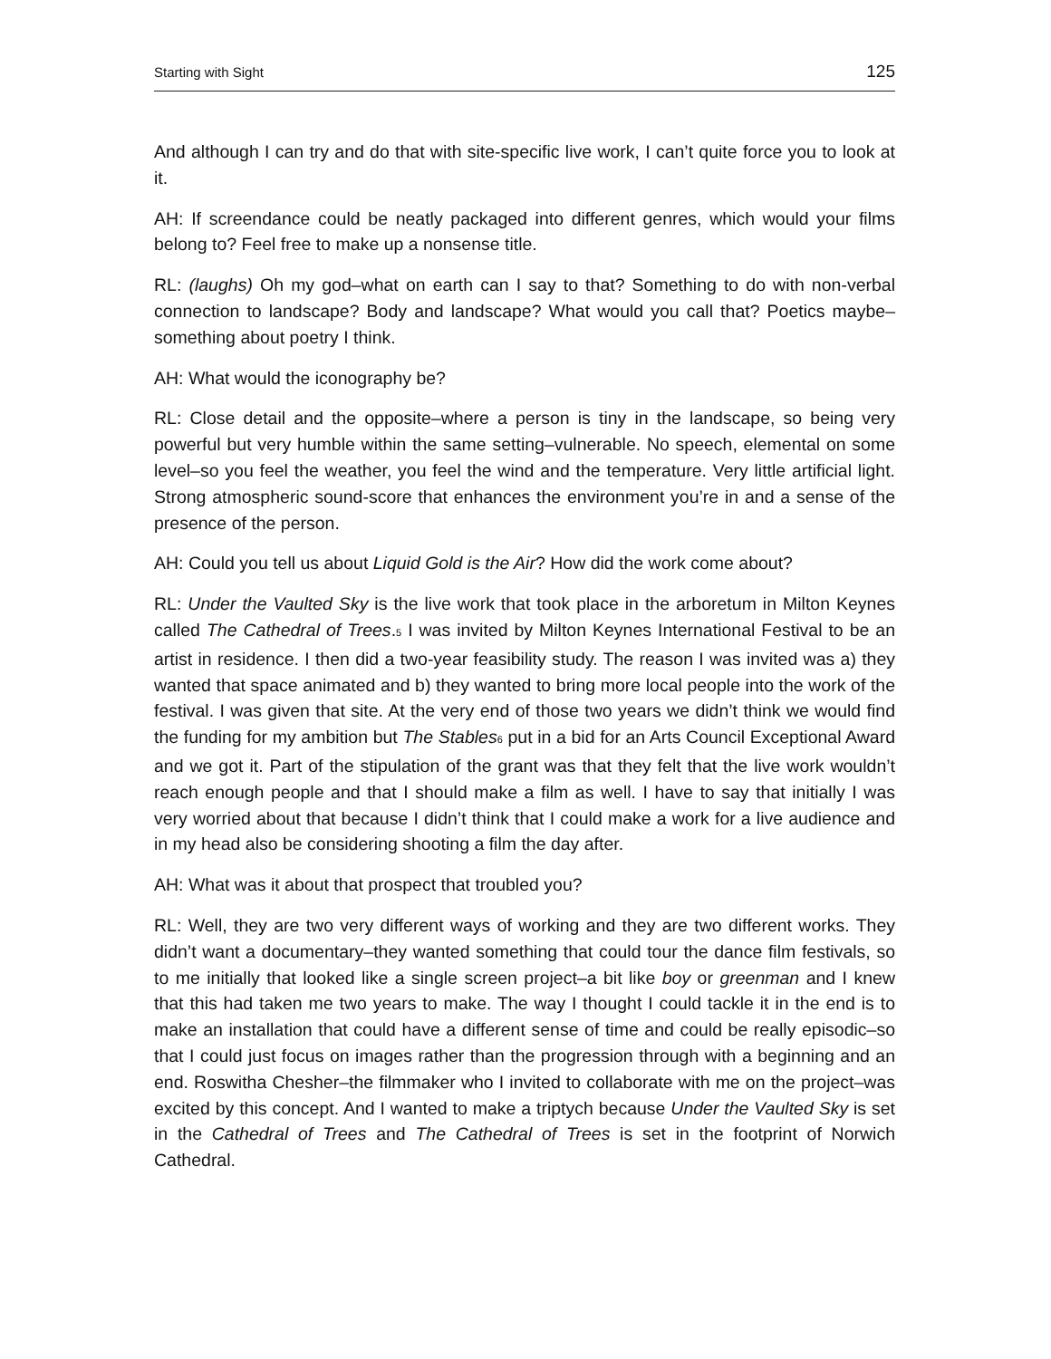Starting with Sight 125
And although I can try and do that with site-specific live work, I can’t quite force you to look at it.
AH: If screendance could be neatly packaged into different genres, which would your films belong to? Feel free to make up a nonsense title.
RL: (laughs) Oh my god–what on earth can I say to that? Something to do with non-verbal connection to landscape? Body and landscape? What would you call that? Poetics maybe–something about poetry I think.
AH: What would the iconography be?
RL: Close detail and the opposite–where a person is tiny in the landscape, so being very powerful but very humble within the same setting–vulnerable. No speech, elemental on some level–so you feel the weather, you feel the wind and the temperature. Very little artificial light. Strong atmospheric sound-score that enhances the environment you’re in and a sense of the presence of the person.
AH: Could you tell us about Liquid Gold is the Air? How did the work come about?
RL: Under the Vaulted Sky is the live work that took place in the arboretum in Milton Keynes called The Cathedral of Trees.<sup>5</sup> I was invited by Milton Keynes International Festival to be an artist in residence. I then did a two-year feasibility study. The reason I was invited was a) they wanted that space animated and b) they wanted to bring more local people into the work of the festival. I was given that site. At the very end of those two years we didn’t think we would find the funding for my ambition but The Stables<sup>6</sup> put in a bid for an Arts Council Exceptional Award and we got it. Part of the stipulation of the grant was that they felt that the live work wouldn’t reach enough people and that I should make a film as well. I have to say that initially I was very worried about that because I didn’t think that I could make a work for a live audience and in my head also be considering shooting a film the day after.
AH: What was it about that prospect that troubled you?
RL: Well, they are two very different ways of working and they are two different works. They didn’t want a documentary–they wanted something that could tour the dance film festivals, so to me initially that looked like a single screen project–a bit like boy or greenman and I knew that this had taken me two years to make. The way I thought I could tackle it in the end is to make an installation that could have a different sense of time and could be really episodic–so that I could just focus on images rather than the progression through with a beginning and an end. Roswitha Chesher–the filmmaker who I invited to collaborate with me on the project–was excited by this concept. And I wanted to make a triptych because Under the Vaulted Sky is set in the Cathedral of Trees and The Cathedral of Trees is set in the footprint of Norwich Cathedral.